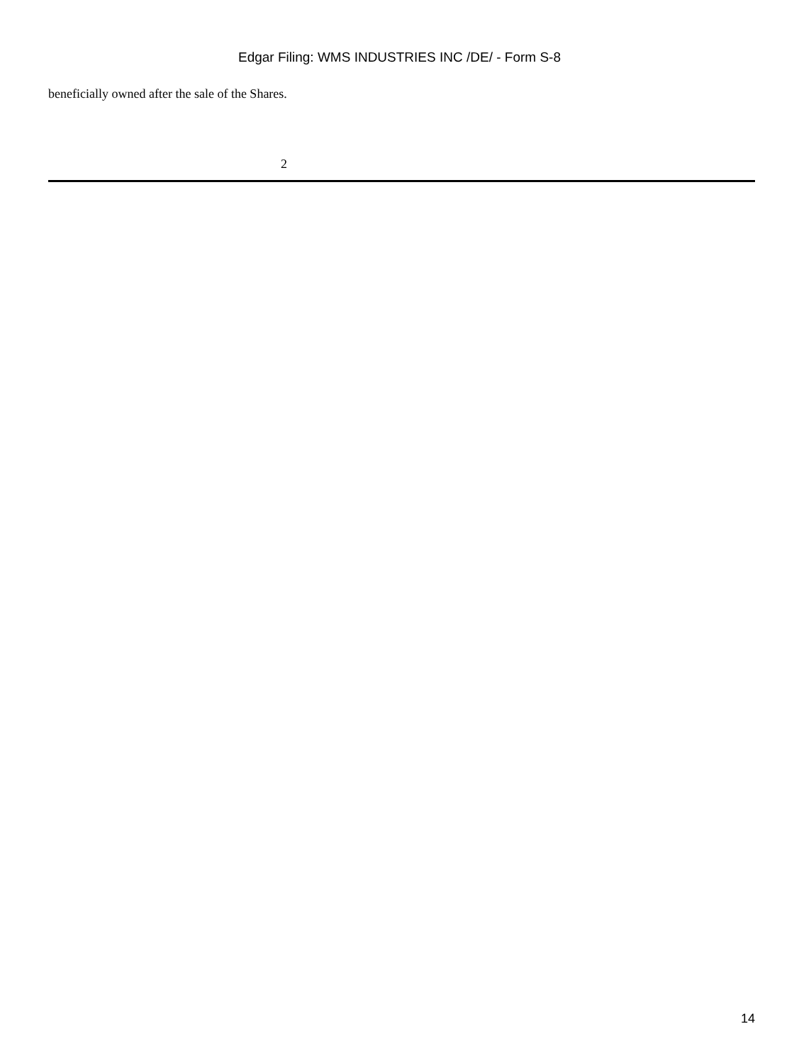Edgar Filing: WMS INDUSTRIES INC /DE/ - Form S-8
beneficially owned after the sale of the Shares.
2
14